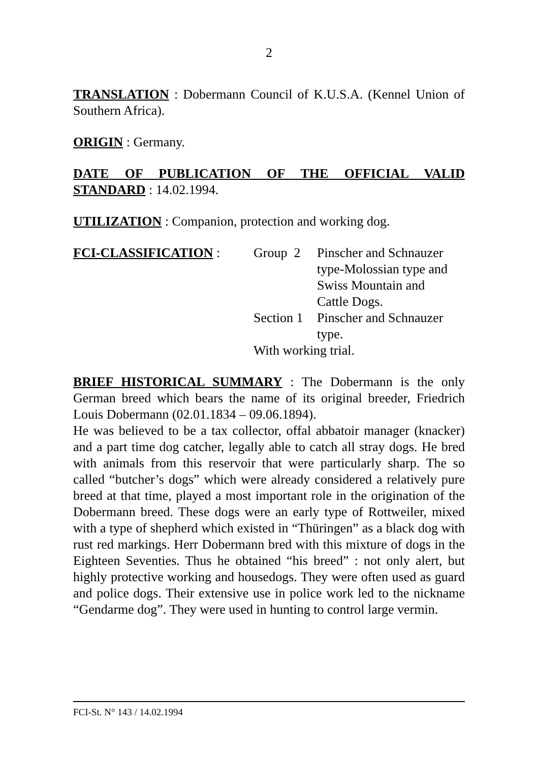2
TRANSLATION : Dobermann Council of K.U.S.A. (Kennel Union of Southern Africa).
ORIGIN : Germany.
DATE OF PUBLICATION OF THE OFFICIAL VALID STANDARD : 14.02.1994.
UTILIZATION : Companion, protection and working dog.
FCI-CLASSIFICATION :
Group 2
Pinscher and Schnauzer
type-Molossian type and
Swiss Mountain and
Cattle Dogs.
Section 1
Pinscher and Schnauzer
type.
With working trial.
BRIEF HISTORICAL SUMMARY : The Dobermann is the only German breed which bears the name of its original breeder, Friedrich Louis Dobermann (02.01.1834 – 09.06.1894).
He was believed to be a tax collector, offal abbatoir manager (knacker) and a part time dog catcher, legally able to catch all stray dogs. He bred with animals from this reservoir that were particularly sharp. The so called “butcher’s dogs” which were already considered a relatively pure breed at that time, played a most important role in the origination of the Dobermann breed. These dogs were an early type of Rottweiler, mixed with a type of shepherd which existed in “Thüringen” as a black dog with rust red markings. Herr Dobermann bred with this mixture of dogs in the Eighteen Seventies. Thus he obtained “his breed” : not only alert, but highly protective working and housedogs. They were often used as guard and police dogs. Their extensive use in police work led to the nickname “Gendarme dog”. They were used in hunting to control large vermin.
FCI-St. N° 143 / 14.02.1994